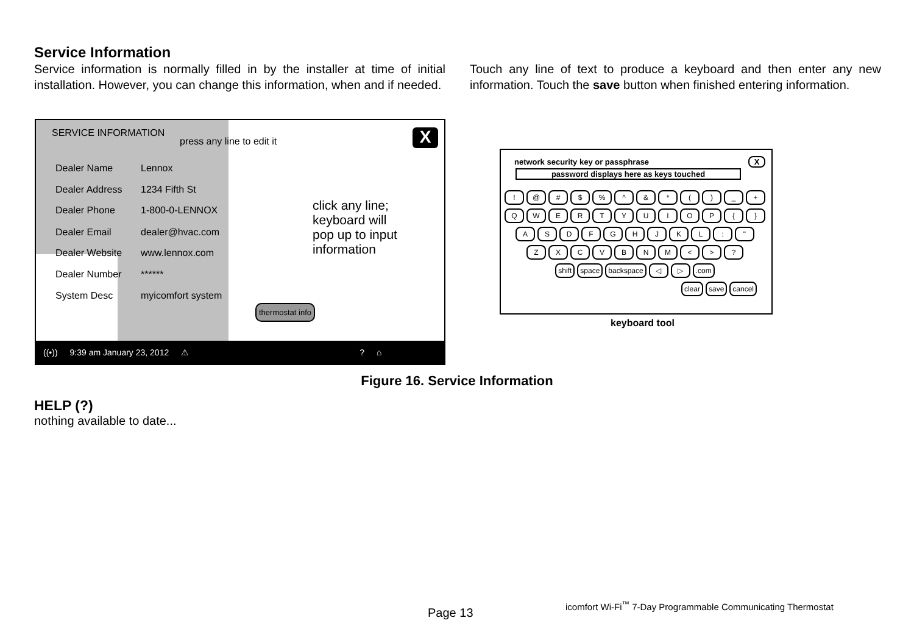Service Information
Service information is normally filled in by the installer at time of initial installation. However, you can change this information, when and if needed.
Touch any line of text to produce a keyboard and then enter any new information. Touch the save button when finished entering information.
SERVICE INFORMATION
press any line to edit it X
Dealer Name Lennox
Dealer Address 1234 Fifth St
Dealer Phone 1-800-0-LENNOX
Dealer Email dealer@hvac.com
Dealer Website www.lennox.com
Dealer Number ******
System Desc myicomfort system
click any line;
keyboard will
pop up to input
information
thermostat info
((•)) 9:39 am January 23, 2012 ⚠? ⌂
network security key or passphrase
password displays here as keys touched
X
! @ # $% ^ & * () _ +
QWERTYUIOP { }
ASDFGHJKL: "
ZXCVBNM < >?
shift space backspace ◁ ▷.com
clear save cancel
keyboard tool
Figure 16. Service Information
HELP (?)
nothing available to date...
Page 13
icomfort Wi-Fi<sup>™</sup> 7-Day Programmable Communicating Thermostat